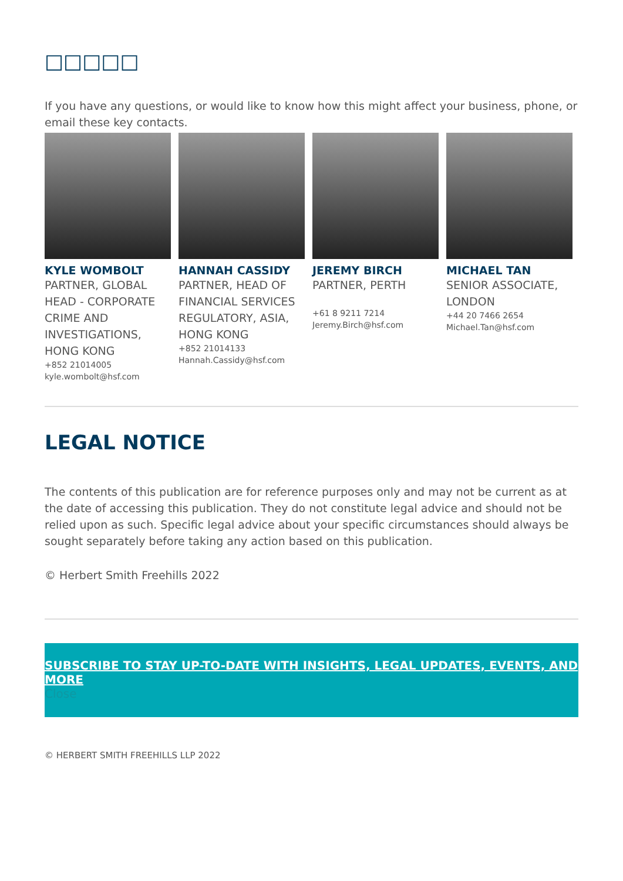□□□□□
If you have any questions, or would like to know how this might affect your business, phone, or email these key contacts.
KYLE WOMBOLT
PARTNER, GLOBAL HEAD - CORPORATE CRIME AND INVESTIGATIONS, HONG KONG
+852 21014005
kyle.wombolt@hsf.com
HANNAH CASSIDY
PARTNER, HEAD OF FINANCIAL SERVICES REGULATORY, ASIA, HONG KONG
+852 21014133
Hannah.Cassidy@hsf.com
JEREMY BIRCH
PARTNER, PERTH
+61 8 9211 7214
Jeremy.Birch@hsf.com
MICHAEL TAN
SENIOR ASSOCIATE, LONDON
+44 20 7466 2654
Michael.Tan@hsf.com
LEGAL NOTICE
The contents of this publication are for reference purposes only and may not be current as at the date of accessing this publication. They do not constitute legal advice and should not be relied upon as such. Specific legal advice about your specific circumstances should always be sought separately before taking any action based on this publication.
© Herbert Smith Freehills 2022
SUBSCRIBE TO STAY UP-TO-DATE WITH INSIGHTS, LEGAL UPDATES, EVENTS, AND MORE
Close
© HERBERT SMITH FREEHILLS LLP 2022